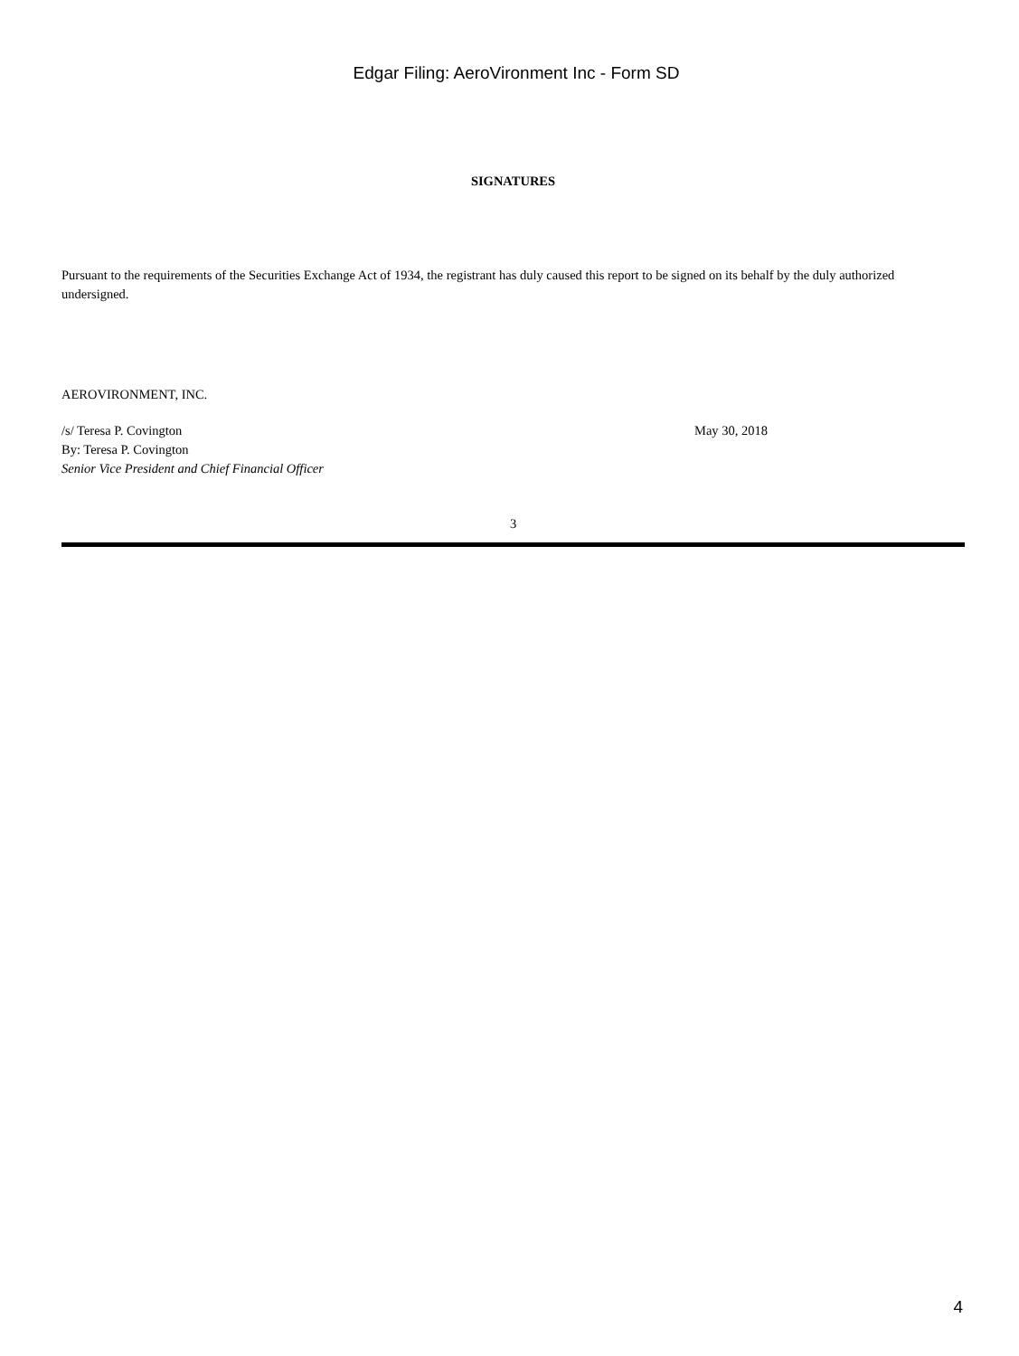Edgar Filing: AeroVironment Inc - Form SD
SIGNATURES
Pursuant to the requirements of the Securities Exchange Act of 1934, the registrant has duly caused this report to be signed on its behalf by the duly authorized undersigned.
AEROVIRONMENT, INC.
/s/ Teresa P. Covington
By: Teresa P. Covington
Senior Vice President and Chief Financial Officer
May 30, 2018
3
4